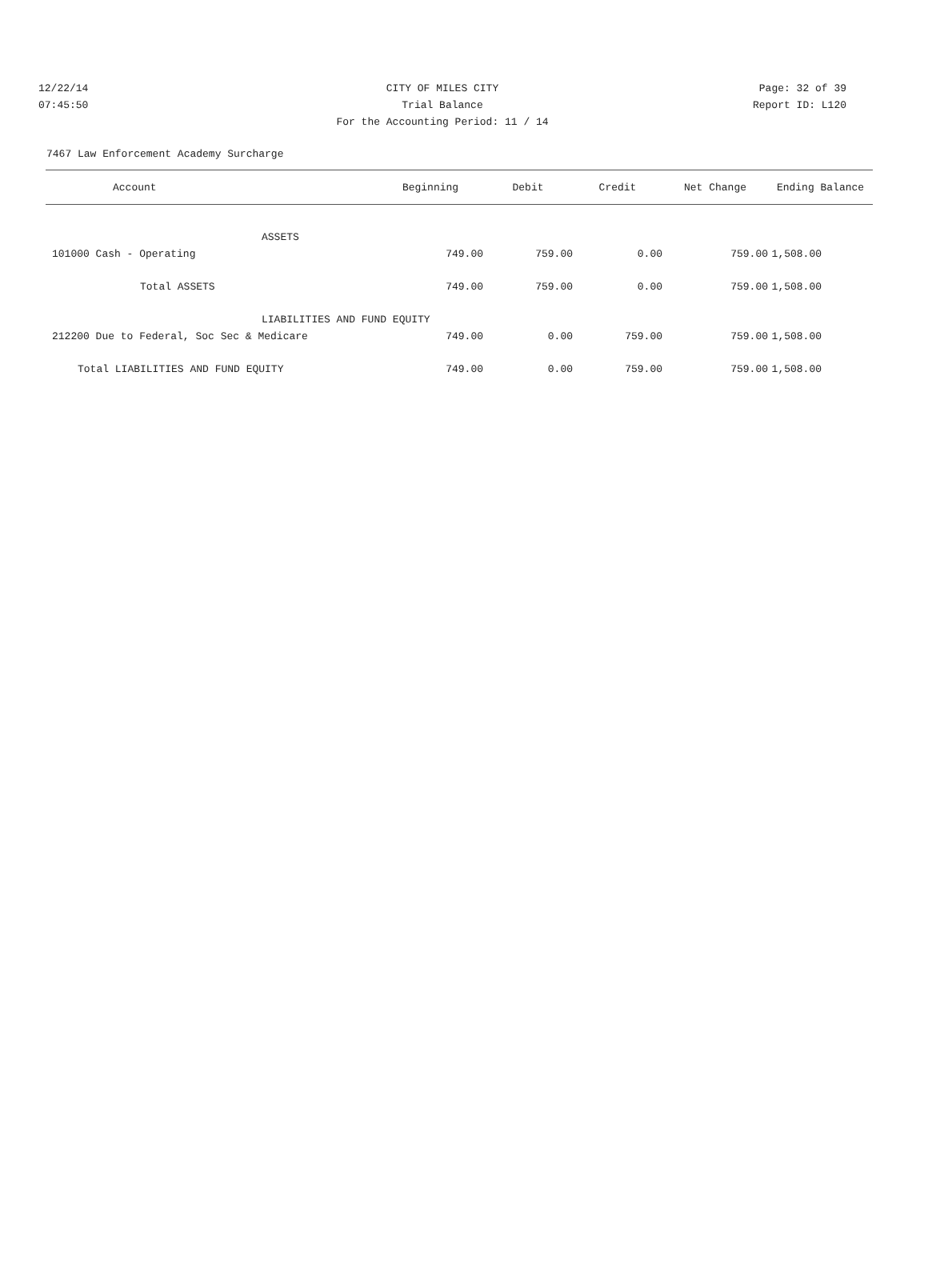12/22/14 CITY OF MILES CITY Page: 32 of 39
07:45:50 Trial Balance Report ID: L120
For the Accounting Period: 11 / 14
7467 Law Enforcement Academy Surcharge
| Account | Beginning | Debit | Credit | Net Change | Ending Balance |
| --- | --- | --- | --- | --- | --- |
| ASSETS | | | | | |
| 101000 Cash - Operating | 749.00 | 759.00 | 0.00 | 759.00 | 1,508.00 |
| Total ASSETS | 749.00 | 759.00 | 0.00 | 759.00 | 1,508.00 |
| LIABILITIES AND FUND EQUITY | | | | | |
| 212200 Due to Federal, Soc Sec & Medicare | 749.00 | 0.00 | 759.00 | 759.00 | 1,508.00 |
| Total LIABILITIES AND FUND EQUITY | 749.00 | 0.00 | 759.00 | 759.00 | 1,508.00 |